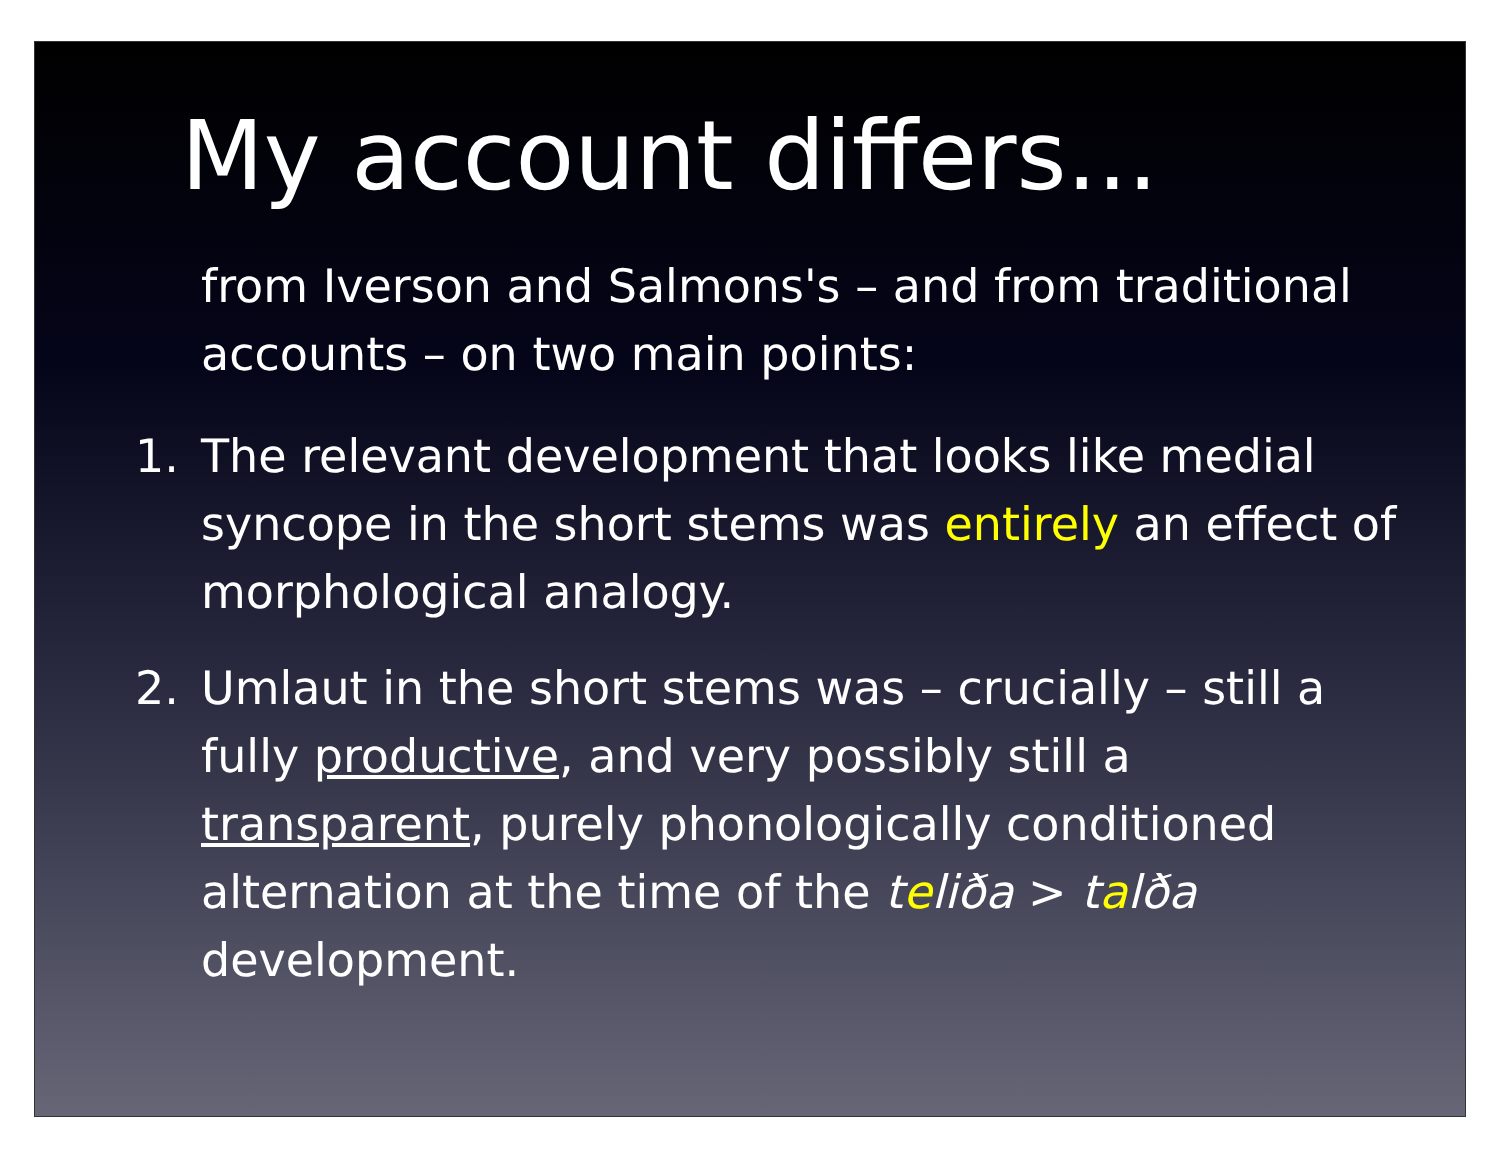My account differs...
from Iverson and Salmons's – and from traditional accounts – on two main points:
1. The relevant development that looks like medial syncope in the short stems was entirely an effect of morphological analogy.
2. Umlaut in the short stems was – crucially – still a fully productive, and very possibly still a transparent, purely phonologically conditioned alternation at the time of the teliða > talða development.